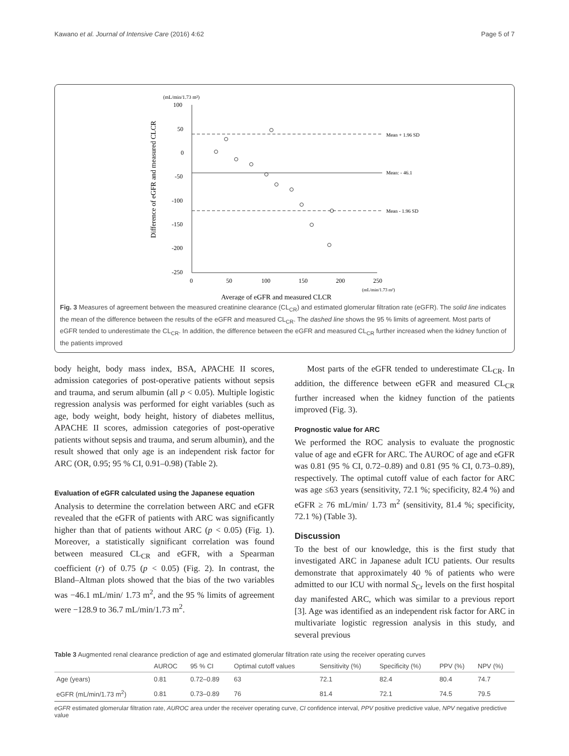Kawano et al. Journal of Intensive Care (2016) 4:62 Page 5 of 7
(mL/min/1.73 m²)
Difference of eGFR and measured CLCR
100
50
0
-50
-100
-150
-200
-250
0
50
100
150
200
250
(mL/min/1.73 m²)
Average of eGFR and measured CLCR
Mean + 1.96 SD
Mean: - 46.1
Mean - 1.96 SD
Fig. 3 Measures of agreement between the measured creatinine clearance (CL<sub>CR</sub>) and estimated glomerular filtration rate (eGFR). The solid line indicates the mean of the difference between the results of the eGFR and measured CL<sub>CR</sub>. The dashed line shows the 95 % limits of agreement. Most parts of eGFR tended to underestimate the CL<sub>CR</sub>. In addition, the difference between the eGFR and measured CL<sub>CR</sub> further increased when the kidney function of the patients improved
body height, body mass index, BSA, APACHE II scores, admission categories of post-operative patients without sepsis and trauma, and serum albumin (all p < 0.05). Multiple logistic regression analysis was performed for eight variables (such as age, body weight, body height, history of diabetes mellitus, APACHE II scores, admission categories of post-operative patients without sepsis and trauma, and serum albumin), and the result showed that only age is an independent risk factor for ARC (OR, 0.95; 95 % CI, 0.91–0.98) (Table 2).
Evaluation of eGFR calculated using the Japanese equation
Analysis to determine the correlation between ARC and eGFR revealed that the eGFR of patients with ARC was significantly higher than that of patients without ARC (p < 0.05) (Fig. 1). Moreover, a statistically significant correlation was found between measured CL<sub>CR</sub> and eGFR, with a Spearman coefficient (r) of 0.75 (p < 0.05) (Fig. 2). In contrast, the Bland–Altman plots showed that the bias of the two variables was −46.1 mL/min/ 1.73 m<sup>2</sup>, and the 95 % limits of agreement were −128.9 to 36.7 mL/min/1.73 m<sup>2</sup>.
Most parts of the eGFR tended to underestimate CL<sub>CR</sub>. In addition, the difference between eGFR and measured CL<sub>CR</sub> further increased when the kidney function of the patients improved (Fig. 3).
Prognostic value for ARC
We performed the ROC analysis to evaluate the prognostic value of age and eGFR for ARC. The AUROC of age and eGFR was 0.81 (95 % CI, 0.72–0.89) and 0.81 (95 % CI, 0.73–0.89), respectively. The optimal cutoff value of each factor for ARC was age ≤63 years (sensitivity, 72.1 %; specificity, 82.4 %) and eGFR ≥ 76 mL/min/ 1.73 m<sup>2</sup> (sensitivity, 81.4 %; specificity, 72.1 %) (Table 3).
Discussion
To the best of our knowledge, this is the first study that investigated ARC in Japanese adult ICU patients. Our results demonstrate that approximately 40 % of patients who were admitted to our ICU with normal S<sub>Cr</sub> levels on the first hospital day manifested ARC, which was similar to a previous report [3]. Age was identified as an independent risk factor for ARC in multivariate logistic regression analysis in this study, and several previous
Table 3 Augmented renal clearance prediction of age and estimated glomerular filtration rate using the receiver operating curves
| | AUROC | 95 % CI | Optimal cutoff values | Sensitivity (%) | Specificity (%) | PPV (%) | NPV (%) |
| --- | --- | --- | --- | --- | --- | --- | --- |
| Age (years) | 0.81 | 0.72–0.89 | 63 | 72.1 | 82.4 | 80.4 | 74.7 |
| eGFR (mL/min/1.73 m<sup>2</sup>) | 0.81 | 0.73–0.89 | 76 | 81.4 | 72.1 | 74.5 | 79.5 |
eGFR estimated glomerular filtration rate, AUROC area under the receiver operating curve, CI confidence interval, PPV positive predictive value, NPV negative predictive value